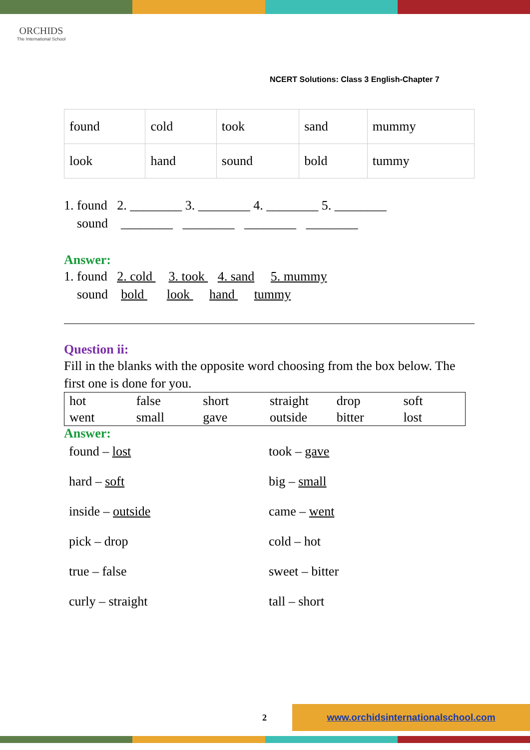ORCHIDS
The International School
NCERT Solutions: Class 3 English-Chapter 7
| found | cold | took | sand | mummy |
| look | hand | sound | bold | tummy |
1. found 2. ________ 3. ________ 4. ________ 5. ________
sound ________ ________ ________ ________
Answer:
1. found 2. cold 3. took 4. sand 5. mummy
sound bold look hand tummy
Question ii:
Fill in the blanks with the opposite word choosing from the box below. The first one is done for you.
| hot | false | short | straight | drop | soft |
| went | small | gave | outside | bitter | lost |
Answer:
found – lost
took – gave
hard – soft
big – small
inside – outside
came – went
pick – drop
cold – hot
true – false
sweet – bitter
curly – straight
tall – short
2
www.orchidsinternationalschool.com